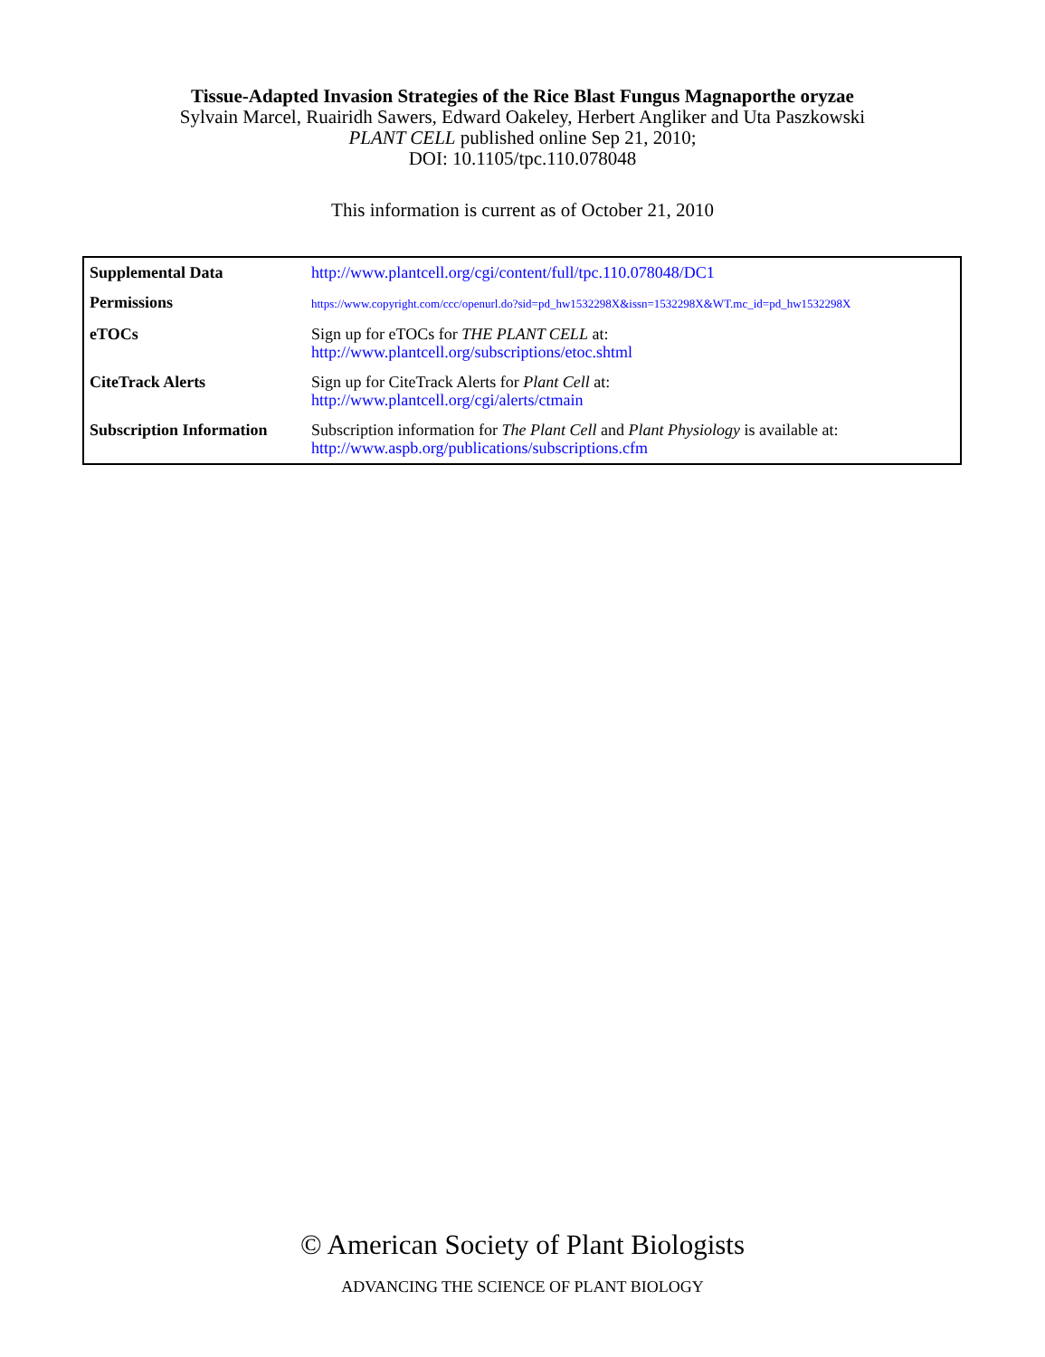Tissue-Adapted Invasion Strategies of the Rice Blast Fungus Magnaporthe oryzae
Sylvain Marcel, Ruairidh Sawers, Edward Oakeley, Herbert Angliker and Uta Paszkowski
PLANT CELL published online Sep 21, 2010;
DOI: 10.1105/tpc.110.078048
This information is current as of October 21, 2010
| Supplemental Data | http://www.plantcell.org/cgi/content/full/tpc.110.078048/DC1 |
| Permissions | https://www.copyright.com/ccc/openurl.do?sid=pd_hw1532298X&issn=1532298X&WT.mc_id=pd_hw1532298X |
| eTOCs | Sign up for eTOCs for THE PLANT CELL at: http://www.plantcell.org/subscriptions/etoc.shtml |
| CiteTrack Alerts | Sign up for CiteTrack Alerts for Plant Cell at: http://www.plantcell.org/cgi/alerts/ctmain |
| Subscription Information | Subscription information for The Plant Cell and Plant Physiology is available at: http://www.aspb.org/publications/subscriptions.cfm |
© American Society of Plant Biologists
ADVANCING THE SCIENCE OF PLANT BIOLOGY